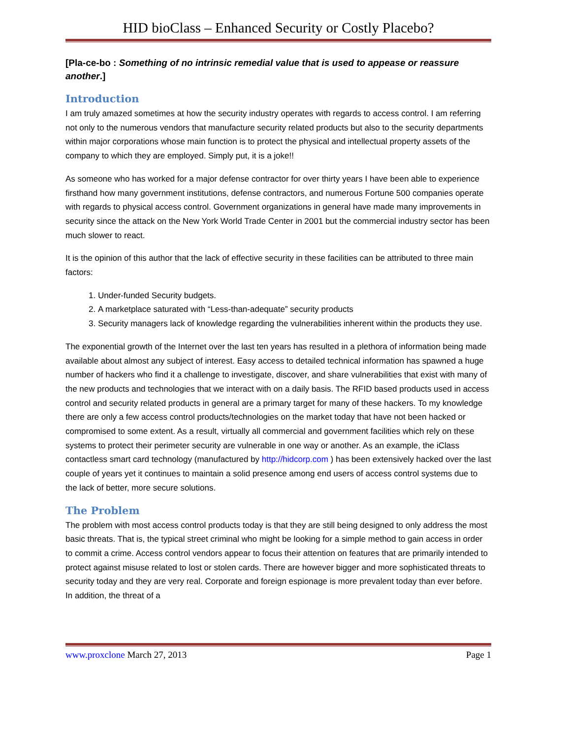HID bioClass – Enhanced Security or Costly Placebo?
[Pla-ce-bo : Something of no intrinsic remedial value that is used to appease or reassure another.]
Introduction
I am truly amazed sometimes at how the security industry operates with regards to access control. I am referring not only to the numerous vendors that manufacture security related products but also to the security departments within major corporations whose main function is to protect the physical and intellectual property assets of the company to which they are employed. Simply put, it is a joke!!
As someone who has worked for a major defense contractor for over thirty years I have been able to experience firsthand how many government institutions, defense contractors, and numerous Fortune 500 companies operate with regards to physical access control. Government organizations in general have made many improvements in security since the attack on the New York World Trade Center in 2001 but the commercial industry sector has been much slower to react.
It is the opinion of this author that the lack of effective security in these facilities can be attributed to three main factors:
1. Under-funded Security budgets.
2. A marketplace saturated with “Less-than-adequate” security products
3. Security managers lack of knowledge regarding the vulnerabilities inherent within the products they use.
The exponential growth of the Internet over the last ten years has resulted in a plethora of information being made available about almost any subject of interest. Easy access to detailed technical information has spawned a huge number of hackers who find it a challenge to investigate, discover, and share vulnerabilities that exist with many of the new products and technologies that we interact with on a daily basis. The RFID based products used in access control and security related products in general are a primary target for many of these hackers. To my knowledge there are only a few access control products/technologies on the market today that have not been hacked or compromised to some extent. As a result, virtually all commercial and government facilities which rely on these systems to protect their perimeter security are vulnerable in one way or another. As an example, the iClass contactless smart card technology (manufactured by http://hidcorp.com ) has been extensively hacked over the last couple of years yet it continues to maintain a solid presence among end users of access control systems due to the lack of better, more secure solutions.
The Problem
The problem with most access control products today is that they are still being designed to only address the most basic threats. That is, the typical street criminal who might be looking for a simple method to gain access in order to commit a crime. Access control vendors appear to focus their attention on features that are primarily intended to protect against misuse related to lost or stolen cards. There are however bigger and more sophisticated threats to security today and they are very real. Corporate and foreign espionage is more prevalent today than ever before. In addition, the threat of a
www.proxclone March 27, 2013 Page 1